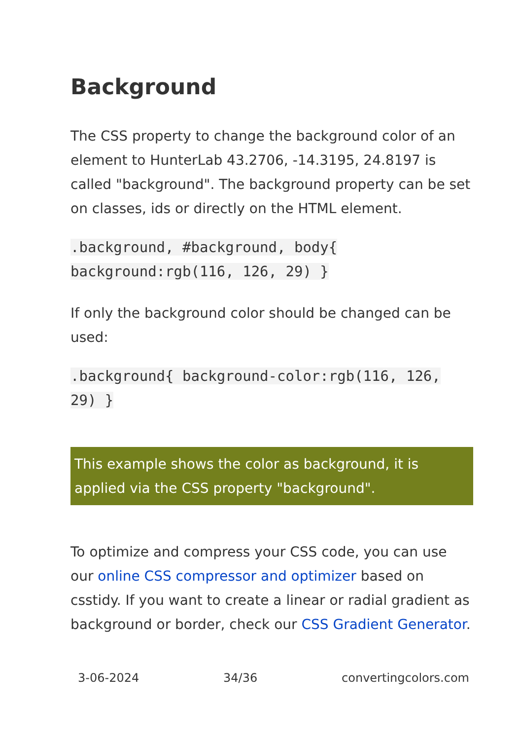Background
The CSS property to change the background color of an element to HunterLab 43.2706, -14.3195, 24.8197 is called "background". The background property can be set on classes, ids or directly on the HTML element.
.background, #background, body{ background:rgb(116, 126, 29) }
If only the background color should be changed can be used:
.background{ background-color:rgb(116, 126, 29) }
This example shows the color as background, it is applied via the CSS property "background".
To optimize and compress your CSS code, you can use our online CSS compressor and optimizer based on csstidy. If you want to create a linear or radial gradient as background or border, check our CSS Gradient Generator.
3-06-2024 34/36 convertingcolors.com